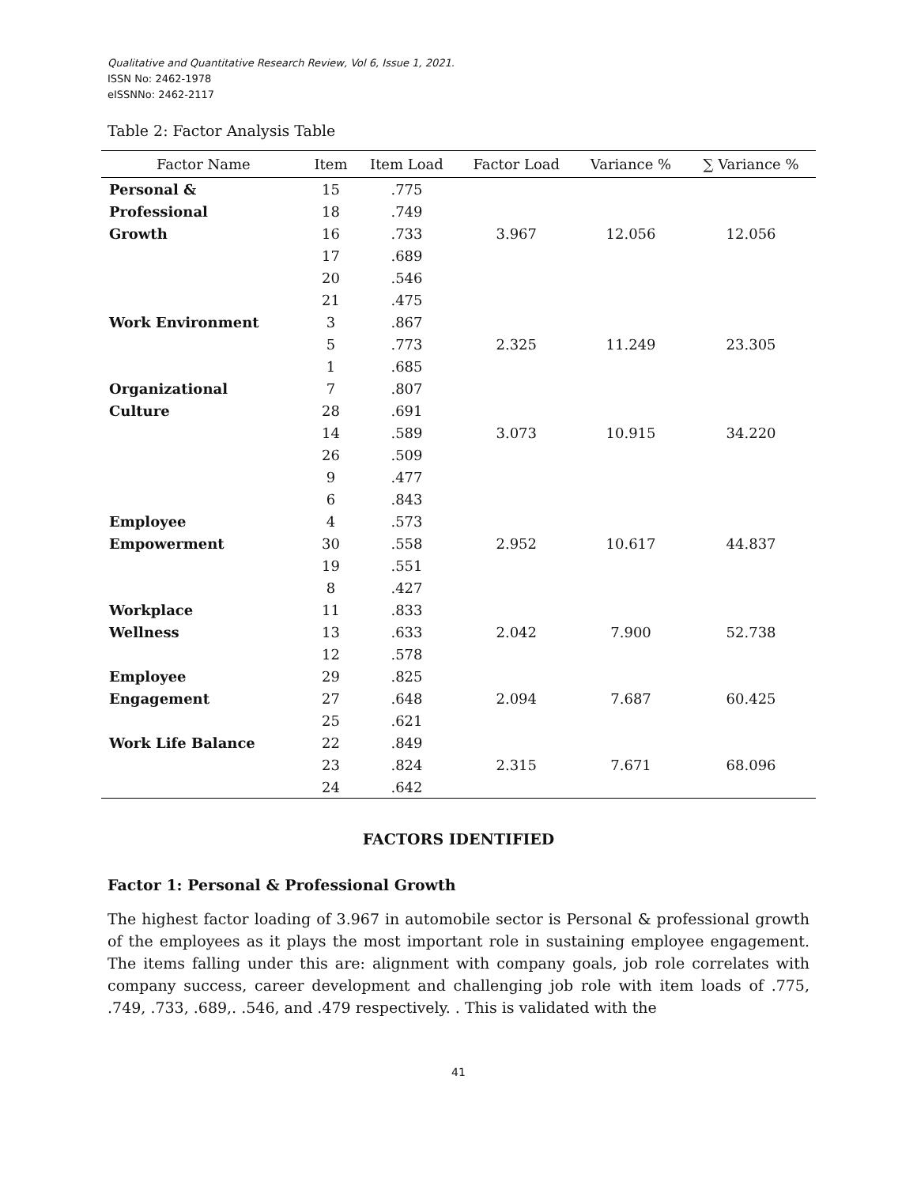Qualitative and Quantitative Research Review, Vol 6, Issue 1, 2021.
ISSN No: 2462-1978
eISSNNo: 2462-2117
Table 2: Factor Analysis Table
| Factor Name | Item | Item Load | Factor Load | Variance % | ∑ Variance % |
| --- | --- | --- | --- | --- | --- |
| Personal & | 15 | .775 | | | |
| Professional | 18 | .749 | | | |
| Growth | 16 | .733 | 3.967 | 12.056 | 12.056 |
| | 17 | .689 | | | |
| | 20 | .546 | | | |
| | 21 | .475 | | | |
| Work Environment | 3 | .867 | | | |
| | 5 | .773 | 2.325 | 11.249 | 23.305 |
| | 1 | .685 | | | |
| Organizational | 7 | .807 | | | |
| Culture | 28 | .691 | | | |
| | 14 | .589 | 3.073 | 10.915 | 34.220 |
| | 26 | .509 | | | |
| | 9 | .477 | | | |
| | 6 | .843 | | | |
| Employee | 4 | .573 | | | |
| Empowerment | 30 | .558 | 2.952 | 10.617 | 44.837 |
| | 19 | .551 | | | |
| | 8 | .427 | | | |
| Workplace | 11 | .833 | | | |
| Wellness | 13 | .633 | 2.042 | 7.900 | 52.738 |
| | 12 | .578 | | | |
| Employee | 29 | .825 | | | |
| Engagement | 27 | .648 | 2.094 | 7.687 | 60.425 |
| | 25 | .621 | | | |
| Work Life Balance | 22 | .849 | | | |
| | 23 | .824 | 2.315 | 7.671 | 68.096 |
| | 24 | .642 | | | |
FACTORS IDENTIFIED
Factor 1: Personal & Professional Growth
The highest factor loading of 3.967 in automobile sector is Personal & professional growth of the employees as it plays the most important role in sustaining employee engagement. The items falling under this are: alignment with company goals, job role correlates with company success, career development and challenging job role with item loads of .775, .749, .733, .689,. .546, and .479 respectively. . This is validated with the
41